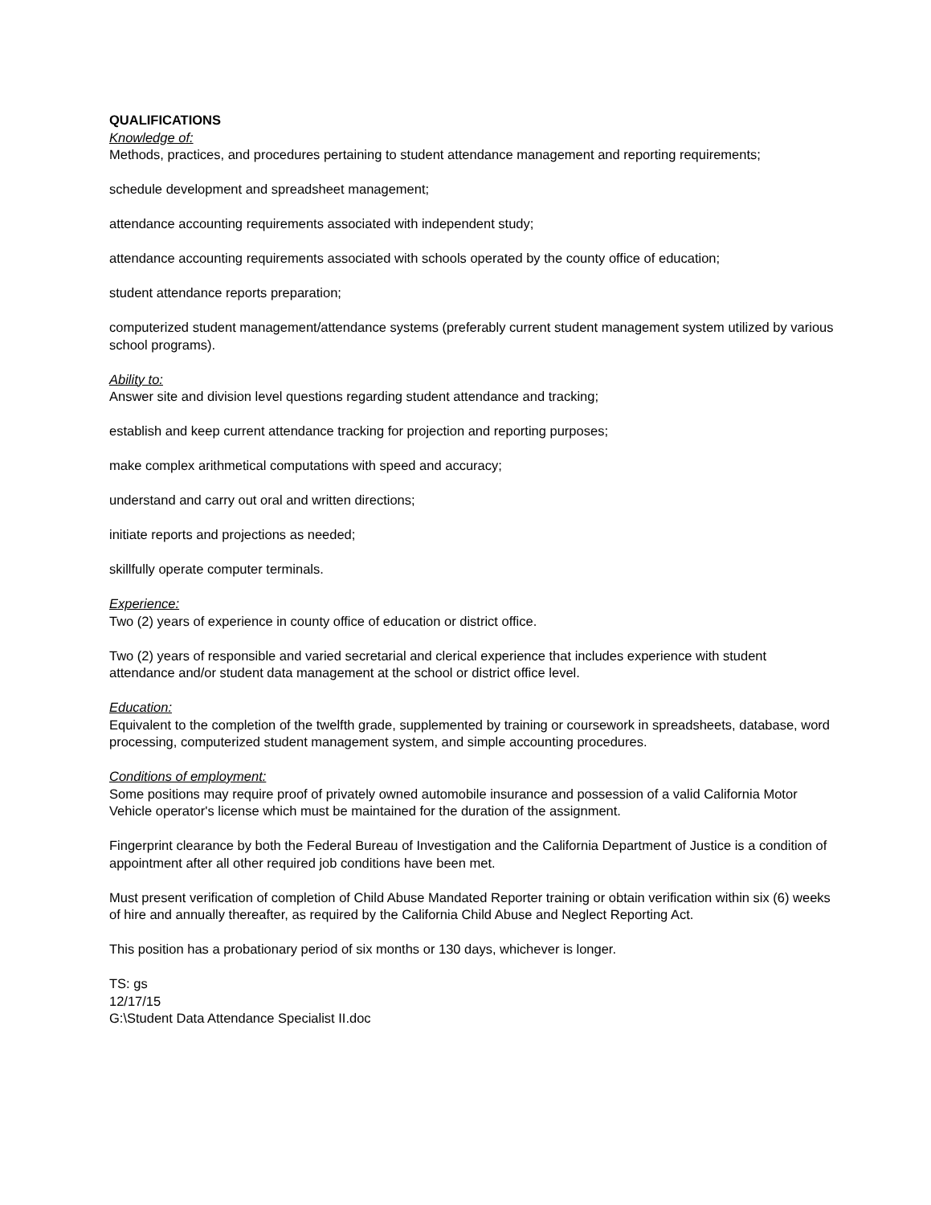QUALIFICATIONS
Knowledge of:
Methods, practices, and procedures pertaining to student attendance management and reporting requirements;
schedule development and spreadsheet management;
attendance accounting requirements associated with independent study;
attendance accounting requirements associated with schools operated by the county office of education;
student attendance reports preparation;
computerized student management/attendance systems (preferably current student management system utilized by various school programs).
Ability to:
Answer site and division level questions regarding student attendance and tracking;
establish and keep current attendance tracking for projection and reporting purposes;
make complex arithmetical computations with speed and accuracy;
understand and carry out oral and written directions;
initiate reports and projections as needed;
skillfully operate computer terminals.
Experience:
Two (2) years of experience in county office of education or district office.
Two (2) years of responsible and varied secretarial and clerical experience that includes experience with student attendance and/or student data management at the school or district office level.
Education:
Equivalent to the completion of the twelfth grade, supplemented by training or coursework in spreadsheets, database, word processing, computerized student management system, and simple accounting procedures.
Conditions of employment:
Some positions may require proof of privately owned automobile insurance and possession of a valid California Motor Vehicle operator's license which must be maintained for the duration of the assignment.
Fingerprint clearance by both the Federal Bureau of Investigation and the California Department of Justice is a condition of appointment after all other required job conditions have been met.
Must present verification of completion of Child Abuse Mandated Reporter training or obtain verification within six (6) weeks of hire and annually thereafter, as required by the California Child Abuse and Neglect Reporting Act.
This position has a probationary period of six months or 130 days, whichever is longer.
TS: gs
12/17/15
G:\Student Data Attendance Specialist II.doc